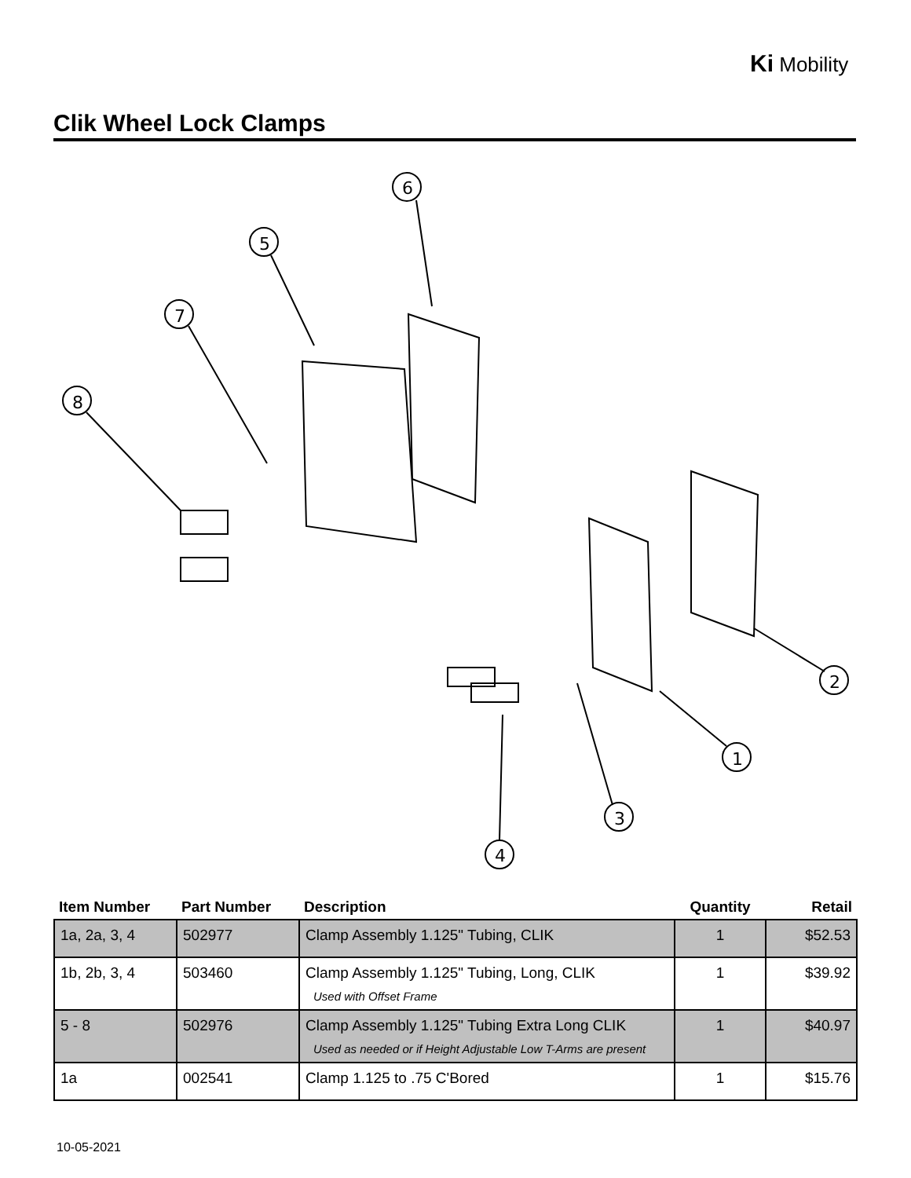Ki Mobility
Clik Wheel Lock Clamps
6
5
7
8
2
1
3
4
| Item Number | Part Number | Description | Quantity | Retail |
| --- | --- | --- | --- | --- |
| 1a, 2a, 3, 4 | 502977 | Clamp Assembly 1.125" Tubing, CLIK | 1 | $52.53 |
| 1b, 2b, 3, 4 | 503460 | Clamp Assembly 1.125" Tubing, Long, CLIK Used with Offset Frame | 1 | $39.92 |
| 5 - 8 | 502976 | Clamp Assembly 1.125" Tubing Extra Long CLIK Used as needed or if Height Adjustable Low T-Arms are present | 1 | $40.97 |
| 1a | 002541 | Clamp 1.125 to .75 C'Bored | 1 | $15.76 |
10-05-2021